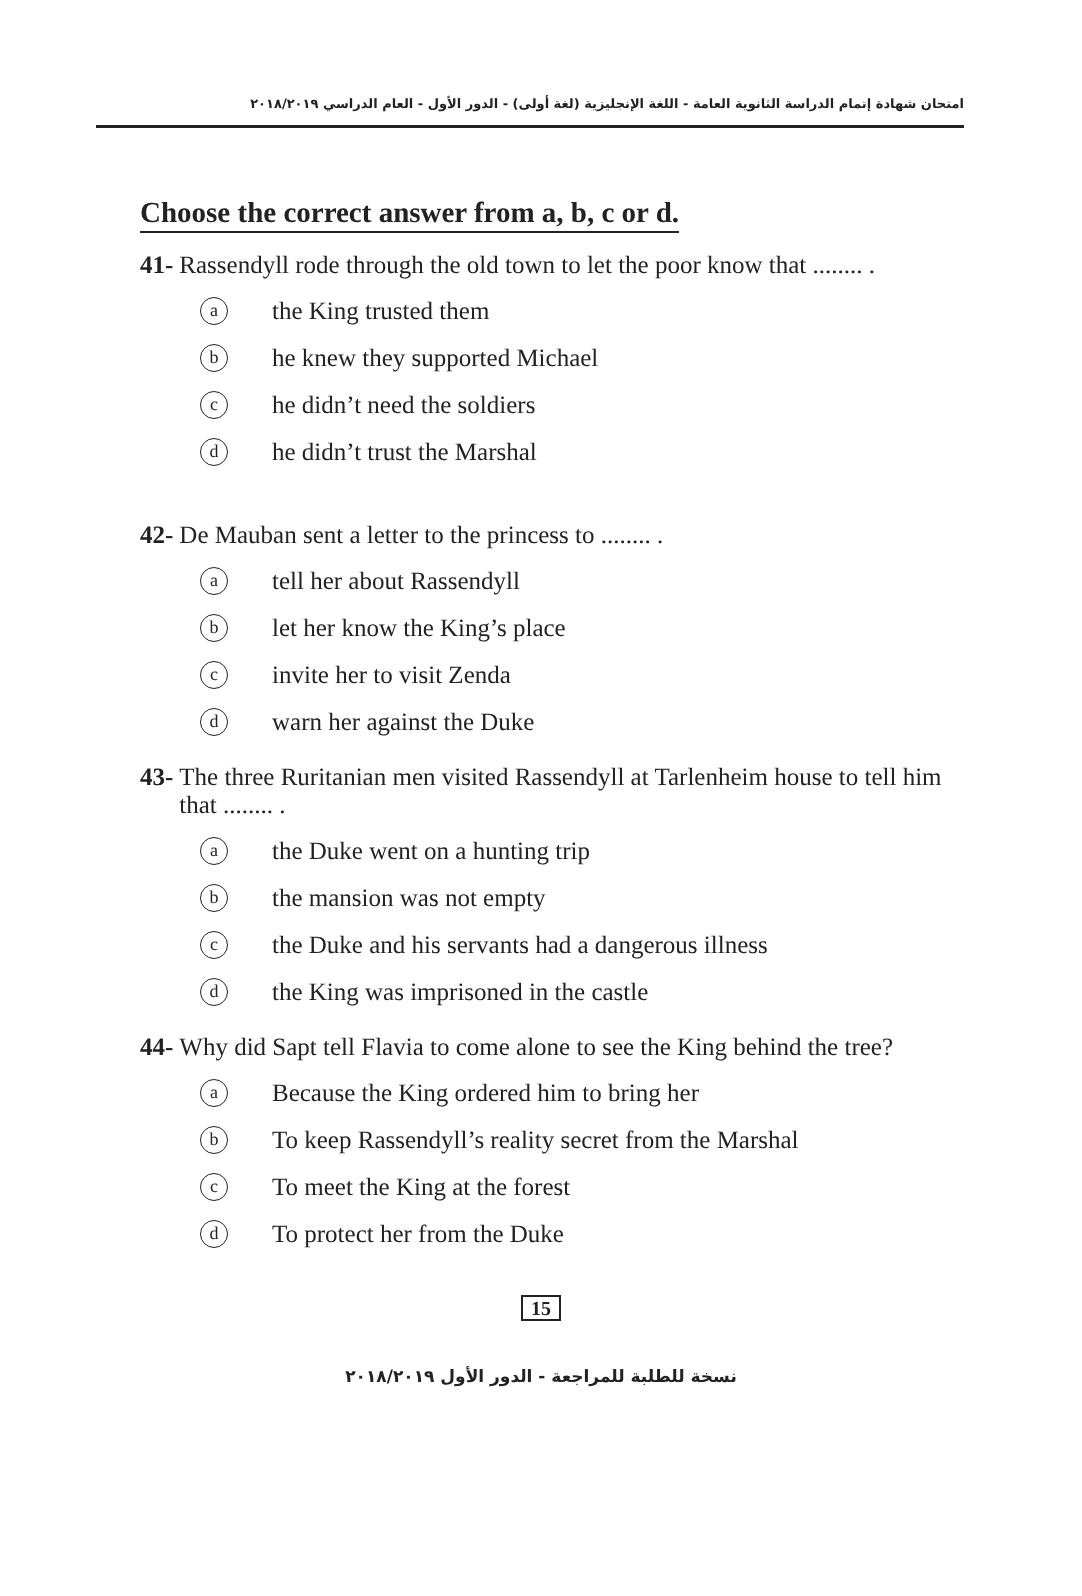امتحان شهادة إتمام الدراسة الثانوية العامة - اللغة الإنجليزية (لغة أولى) - الدور الأول - العام الدراسي ٢٠١٨/٢٠١٩
Choose the correct answer from a, b, c or d.
41- Rassendyll rode through the old town to let the poor know that ........ .
athe King trusted them
bhe knew they supported Michael
che didn’t need the soldiers
dhe didn’t trust the Marshal
42- De Mauban sent a letter to the princess to ........ .
atell her about Rassendyll
blet her know the King’s place
cinvite her to visit Zenda
dwarn her against the Duke
43- The three Ruritanian men visited Rassendyll at Tarlenheim house to tell him that ........ .
athe Duke went on a hunting trip
bthe mansion was not empty
cthe Duke and his servants had a dangerous illness
dthe King was imprisoned in the castle
44- Why did Sapt tell Flavia to come alone to see the King behind the tree?
a Because the King ordered him to bring her
b To keep Rassendyll’s reality secret from the Marshal
c To meet the King at the forest
d To protect her from the Duke
15
نسخة للطلبة للمراجعة - الدور الأول ٢٠١٨/٢٠١٩